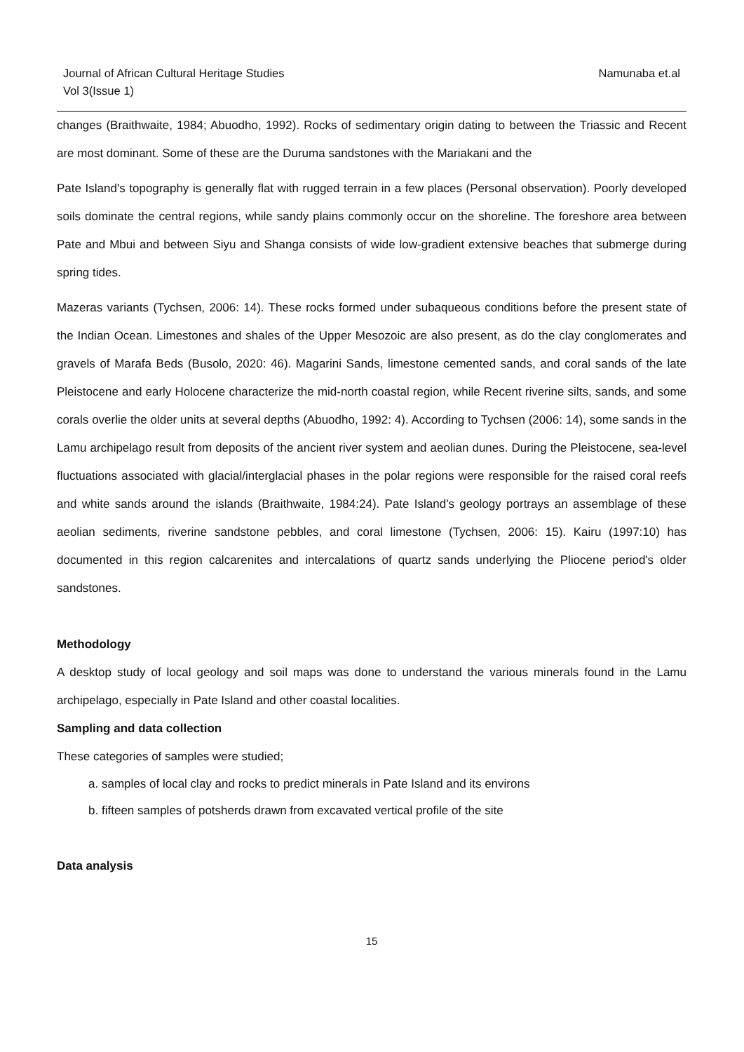Journal of African Cultural Heritage Studies
Vol 3(Issue 1)
Namunaba et.al
changes (Braithwaite, 1984; Abuodho, 1992). Rocks of sedimentary origin dating to between the Triassic and Recent are most dominant. Some of these are the Duruma sandstones with the Mariakani and the
Pate Island's topography is generally flat with rugged terrain in a few places (Personal observation). Poorly developed soils dominate the central regions, while sandy plains commonly occur on the shoreline. The foreshore area between Pate and Mbui and between Siyu and Shanga consists of wide low-gradient extensive beaches that submerge during spring tides.
Mazeras variants (Tychsen, 2006: 14). These rocks formed under subaqueous conditions before the present state of the Indian Ocean. Limestones and shales of the Upper Mesozoic are also present, as do the clay conglomerates and gravels of Marafa Beds (Busolo, 2020: 46). Magarini Sands, limestone cemented sands, and coral sands of the late Pleistocene and early Holocene characterize the mid-north coastal region, while Recent riverine silts, sands, and some corals overlie the older units at several depths (Abuodho, 1992: 4). According to Tychsen (2006: 14), some sands in the Lamu archipelago result from deposits of the ancient river system and aeolian dunes. During the Pleistocene, sea-level fluctuations associated with glacial/interglacial phases in the polar regions were responsible for the raised coral reefs and white sands around the islands (Braithwaite, 1984:24). Pate Island's geology portrays an assemblage of these aeolian sediments, riverine sandstone pebbles, and coral limestone (Tychsen, 2006: 15). Kairu (1997:10) has documented in this region calcarenites and intercalations of quartz sands underlying the Pliocene period's older sandstones.
Methodology
A desktop study of local geology and soil maps was done to understand the various minerals found in the Lamu archipelago, especially in Pate Island and other coastal localities.
Sampling and data collection
These categories of samples were studied;
a. samples of local clay and rocks to predict minerals in Pate Island and its environs
b. fifteen samples of potsherds drawn from excavated vertical profile of the site
Data analysis
15